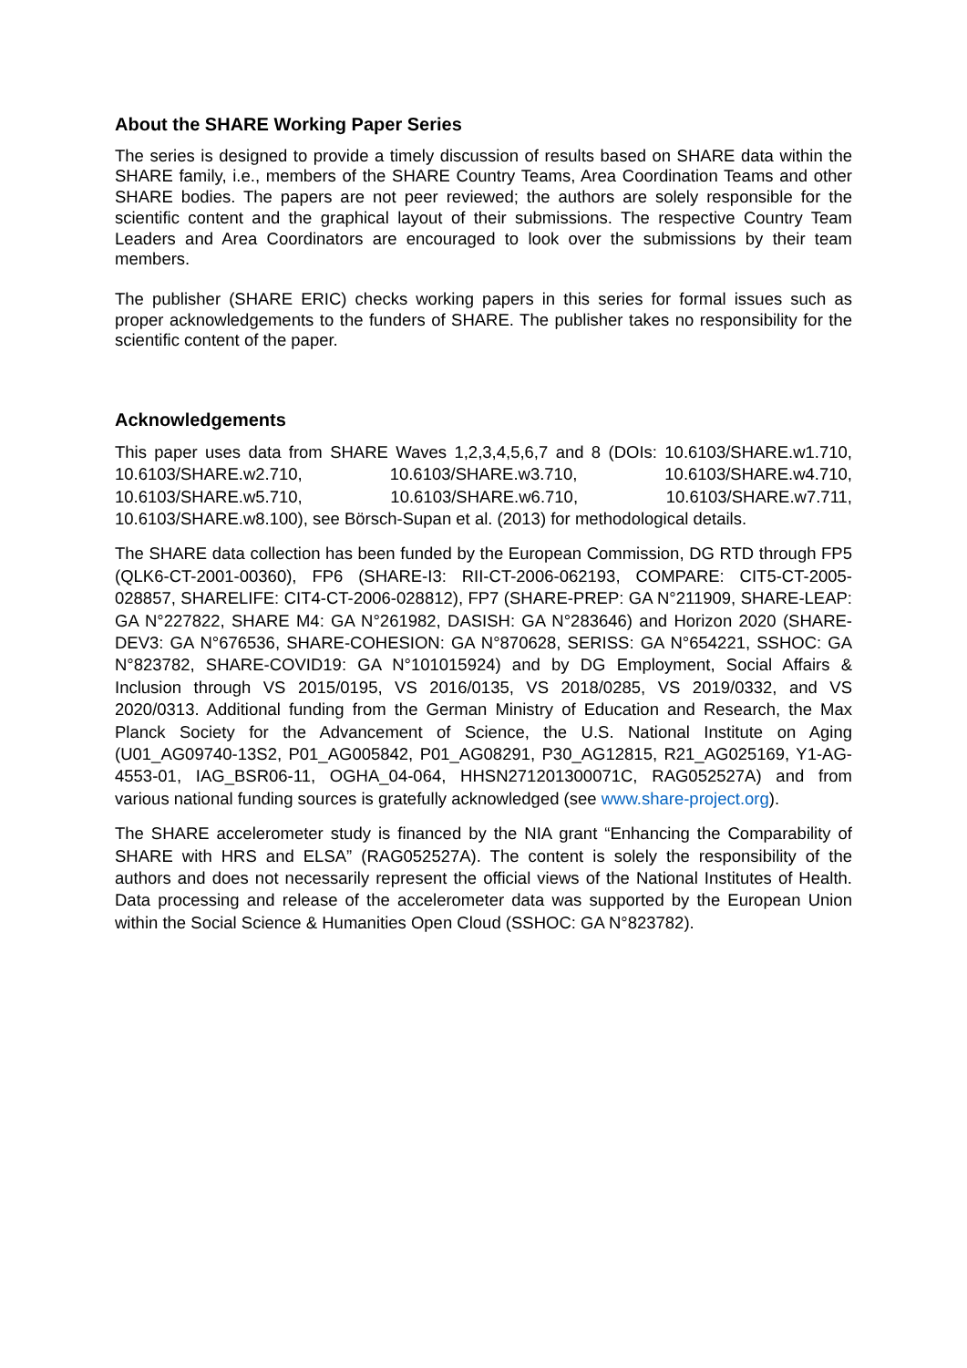About the SHARE Working Paper Series
The series is designed to provide a timely discussion of results based on SHARE data within the SHARE family, i.e., members of the SHARE Country Teams, Area Coordination Teams and other SHARE bodies. The papers are not peer reviewed; the authors are solely responsible for the scientific content and the graphical layout of their submissions. The respective Country Team Leaders and Area Coordinators are encouraged to look over the submissions by their team members.
The publisher (SHARE ERIC) checks working papers in this series for formal issues such as proper acknowledgements to the funders of SHARE. The publisher takes no responsibility for the scientific content of the paper.
Acknowledgements
This paper uses data from SHARE Waves 1,2,3,4,5,6,7 and 8 (DOIs: 10.6103/SHARE.w1.710, 10.6103/SHARE.w2.710, 10.6103/SHARE.w3.710, 10.6103/SHARE.w4.710, 10.6103/SHARE.w5.710, 10.6103/SHARE.w6.710, 10.6103/SHARE.w7.711, 10.6103/SHARE.w8.100), see Börsch-Supan et al. (2013) for methodological details.
The SHARE data collection has been funded by the European Commission, DG RTD through FP5 (QLK6-CT-2001-00360), FP6 (SHARE-I3: RII-CT-2006-062193, COMPARE: CIT5-CT-2005-028857, SHARELIFE: CIT4-CT-2006-028812), FP7 (SHARE-PREP: GA N°211909, SHARE-LEAP: GA N°227822, SHARE M4: GA N°261982, DASISH: GA N°283646) and Horizon 2020 (SHARE-DEV3: GA N°676536, SHARE-COHESION: GA N°870628, SERISS: GA N°654221, SSHOC: GA N°823782, SHARE-COVID19: GA N°101015924) and by DG Employment, Social Affairs & Inclusion through VS 2015/0195, VS 2016/0135, VS 2018/0285, VS 2019/0332, and VS 2020/0313. Additional funding from the German Ministry of Education and Research, the Max Planck Society for the Advancement of Science, the U.S. National Institute on Aging (U01_AG09740-13S2, P01_AG005842, P01_AG08291, P30_AG12815, R21_AG025169, Y1-AG-4553-01, IAG_BSR06-11, OGHA_04-064, HHSN271201300071C, RAG052527A) and from various national funding sources is gratefully acknowledged (see www.share-project.org).
The SHARE accelerometer study is financed by the NIA grant “Enhancing the Comparability of SHARE with HRS and ELSA” (RAG052527A). The content is solely the responsibility of the authors and does not necessarily represent the official views of the National Institutes of Health. Data processing and release of the accelerometer data was supported by the European Union within the Social Science & Humanities Open Cloud (SSHOC: GA N°823782).